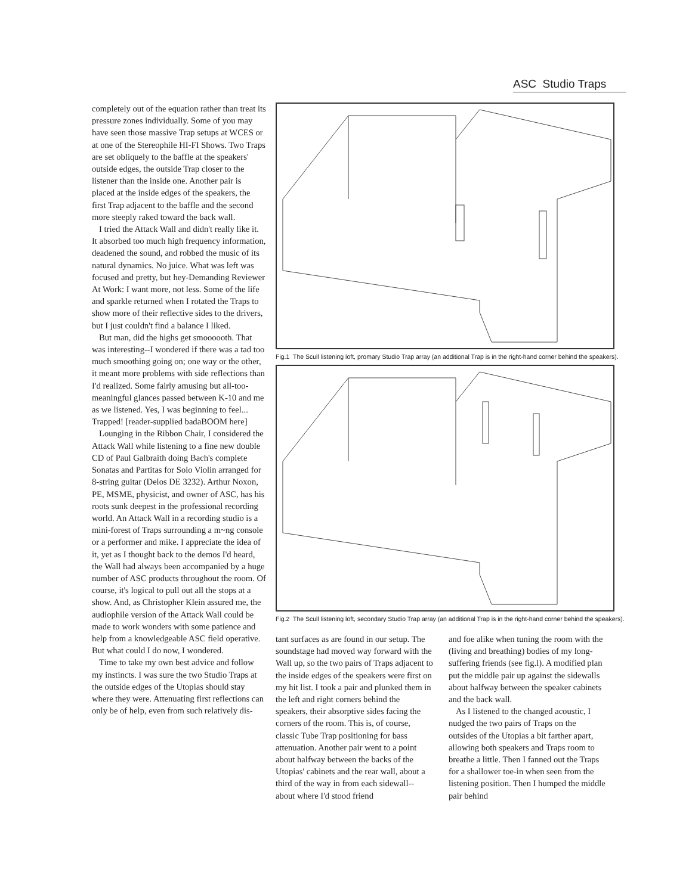ASC Studio Traps
completely out of the equation rather than treat its pressure zones individually. Some of you may have seen those massive Trap setups at WCES or at one of the Stereophile HI-FI Shows. Two Traps are set obliquely to the baffle at the speakers' outside edges, the outside Trap closer to the listener than the inside one. Another pair is placed at the inside edges of the speakers, the first Trap adjacent to the baffle and the second more steeply raked toward the back wall.
I tried the Attack Wall and didn't really like it. It absorbed too much high frequency information, deadened the sound, and robbed the music of its natural dynamics. No juice. What was left was focused and pretty, but hey-Demanding Reviewer At Work: I want more, not less. Some of the life and sparkle returned when I rotated the Traps to show more of their reflective sides to the drivers, but I just couldn't find a balance I liked.
But man, did the highs get smoooooth. That was interesting--I wondered if there was a tad too much smoothing going on; one way or the other, it meant more problems with side reflections than I'd realized. Some fairly amusing but all-too-meaningful glances passed between K-10 and me as we listened. Yes, I was beginning to feel... Trapped! [reader-supplied badaBOOM here]
Lounging in the Ribbon Chair, I considered the Attack Wall while listening to a fine new double CD of Paul Galbraith doing Bach's complete Sonatas and Partitas for Solo Violin arranged for 8-string guitar (Delos DE 3232). Arthur Noxon, PE, MSME, physicist, and owner of ASC, has his roots sunk deepest in the professional recording world. An Attack Wall in a recording studio is a mini-forest of Traps surrounding a m~ng console or a performer and mike. I appreciate the idea of it, yet as I thought back to the demos I'd heard, the Wall had always been accompanied by a huge number of ASC products throughout the room. Of course, it's logical to pull out all the stops at a show. And, as Christopher Klein assured me, the audiophile version of the Attack Wall could be made to work wonders with some patience and help from a knowledgeable ASC field operative. But what could I do now, I wondered.
Time to take my own best advice and follow my instincts. I was sure the two Studio Traps at the outside edges of the Utopias should stay where they were. Attenuating first reflections can only be of help, even from such relatively dis-
Fig.1 The Scull listening loft, promary Studio Trap array (an additional Trap is in the right-hand corner behind the speakers).
Fig.2 The Scull listening loft, secondary Studio Trap array (an additional Trap is in the right-hand corner behind the speakers).
tant surfaces as are found in our setup. The soundstage had moved way forward with the Wall up, so the two pairs of Traps adjacent to the inside edges of the speakers were first on my hit list. I took a pair and plunked them in the left and right corners behind the speakers, their absorptive sides facing the corners of the room. This is, of course, classic Tube Trap positioning for bass attenuation. Another pair went to a point about halfway between the backs of the Utopias' cabinets and the rear wall, about a third of the way in from each sidewall--about where I'd stood friend
and foe alike when tuning the room with the (living and breathing) bodies of my long-suffering friends (see fig.l). A modified plan put the middle pair up against the sidewalls about halfway between the speaker cabinets and the back wall.
As I listened to the changed acoustic, I nudged the two pairs of Traps on the outsides of the Utopias a bit farther apart, allowing both speakers and Traps room to breathe a little. Then I fanned out the Traps for a shallower toe-in when seen from the listening position. Then I humped the middle pair behind